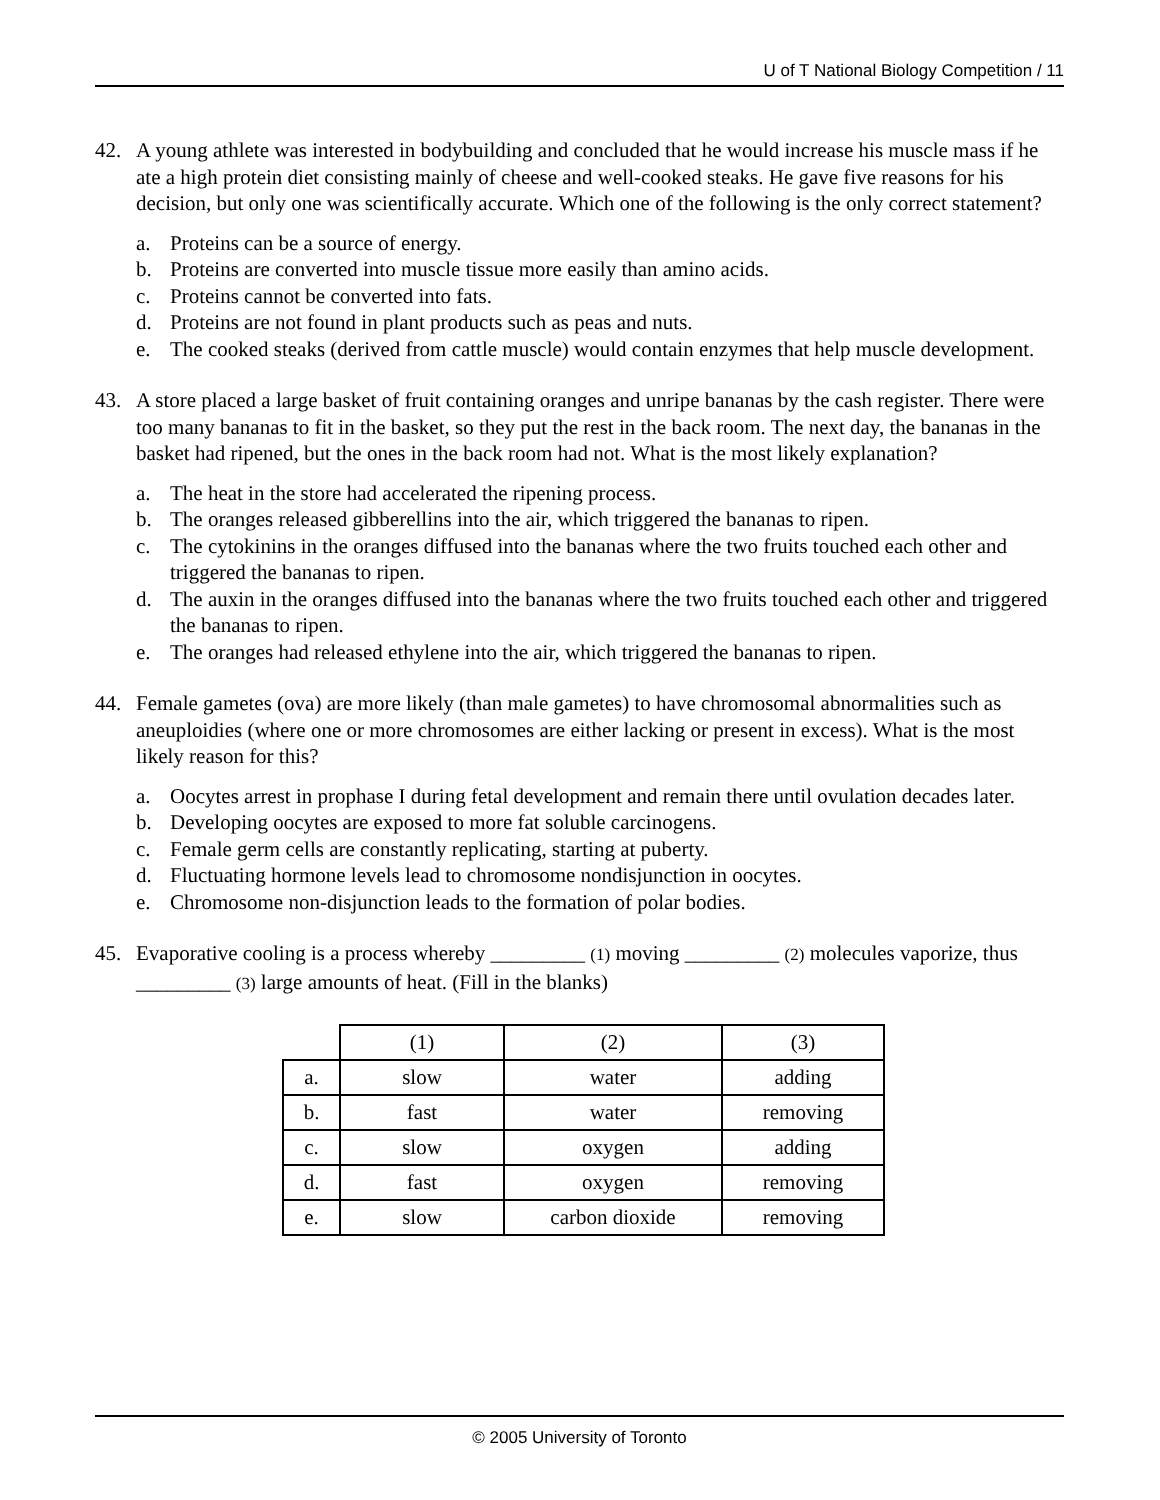U of T National Biology Competition / 11
42. A young athlete was interested in bodybuilding and concluded that he would increase his muscle mass if he ate a high protein diet consisting mainly of cheese and well-cooked steaks. He gave five reasons for his decision, but only one was scientifically accurate. Which one of the following is the only correct statement?
a. Proteins can be a source of energy.
b. Proteins are converted into muscle tissue more easily than amino acids.
c. Proteins cannot be converted into fats.
d. Proteins are not found in plant products such as peas and nuts.
e. The cooked steaks (derived from cattle muscle) would contain enzymes that help muscle development.
43. A store placed a large basket of fruit containing oranges and unripe bananas by the cash register. There were too many bananas to fit in the basket, so they put the rest in the back room. The next day, the bananas in the basket had ripened, but the ones in the back room had not. What is the most likely explanation?
a. The heat in the store had accelerated the ripening process.
b. The oranges released gibberellins into the air, which triggered the bananas to ripen.
c. The cytokinins in the oranges diffused into the bananas where the two fruits touched each other and triggered the bananas to ripen.
d. The auxin in the oranges diffused into the bananas where the two fruits touched each other and triggered the bananas to ripen.
e. The oranges had released ethylene into the air, which triggered the bananas to ripen.
44. Female gametes (ova) are more likely (than male gametes) to have chromosomal abnormalities such as aneuploidies (where one or more chromosomes are either lacking or present in excess). What is the most likely reason for this?
a. Oocytes arrest in prophase I during fetal development and remain there until ovulation decades later.
b. Developing oocytes are exposed to more fat soluble carcinogens.
c. Female germ cells are constantly replicating, starting at puberty.
d. Fluctuating hormone levels lead to chromosome nondisjunction in oocytes.
e. Chromosome non-disjunction leads to the formation of polar bodies.
45. Evaporative cooling is a process whereby _________ (1) moving _________ (2) molecules vaporize, thus _________ (3) large amounts of heat. (Fill in the blanks)
| | (1) | (2) | (3) |
| a. | slow | water | adding |
| b. | fast | water | removing |
| c. | slow | oxygen | adding |
| d. | fast | oxygen | removing |
| e. | slow | carbon dioxide | removing |
© 2005 University of Toronto